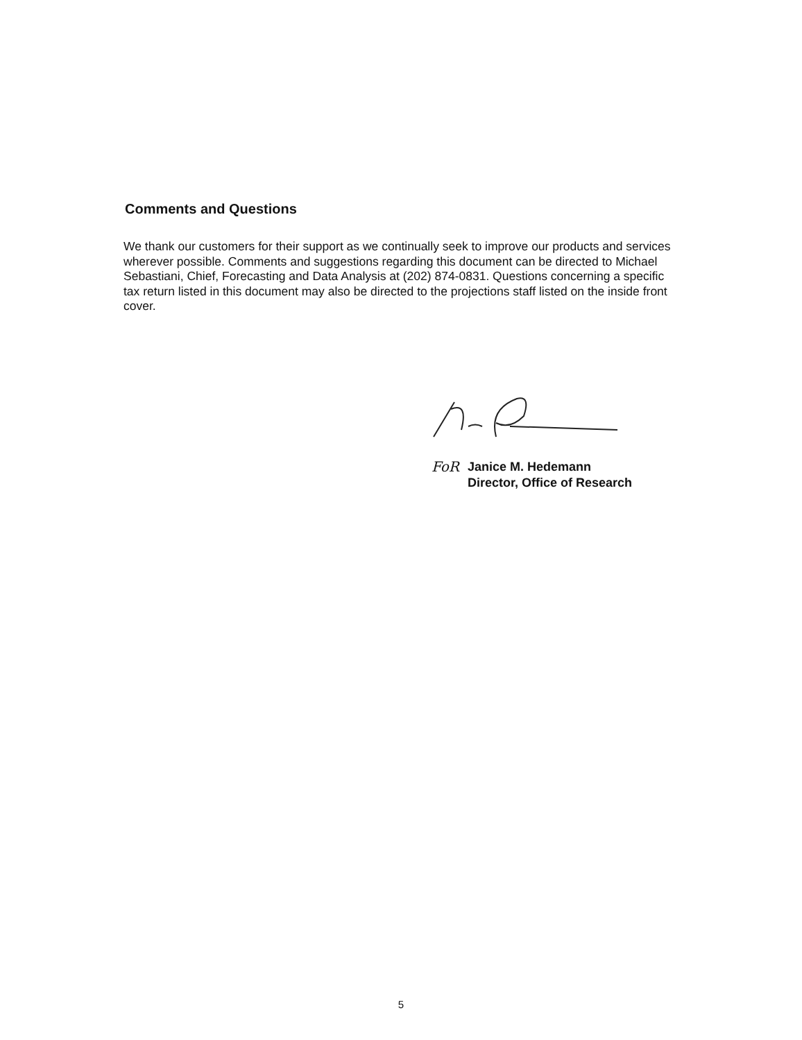Comments and Questions
We thank our customers for their support as we continually seek to improve our products and services wherever possible. Comments and suggestions regarding this document can be directed to Michael Sebastiani, Chief, Forecasting and Data Analysis at (202) 874-0831. Questions concerning a specific tax return listed in this document may also be directed to the projections staff listed on the inside front cover.
FoR Janice M. Hedemann
Director, Office of Research
5